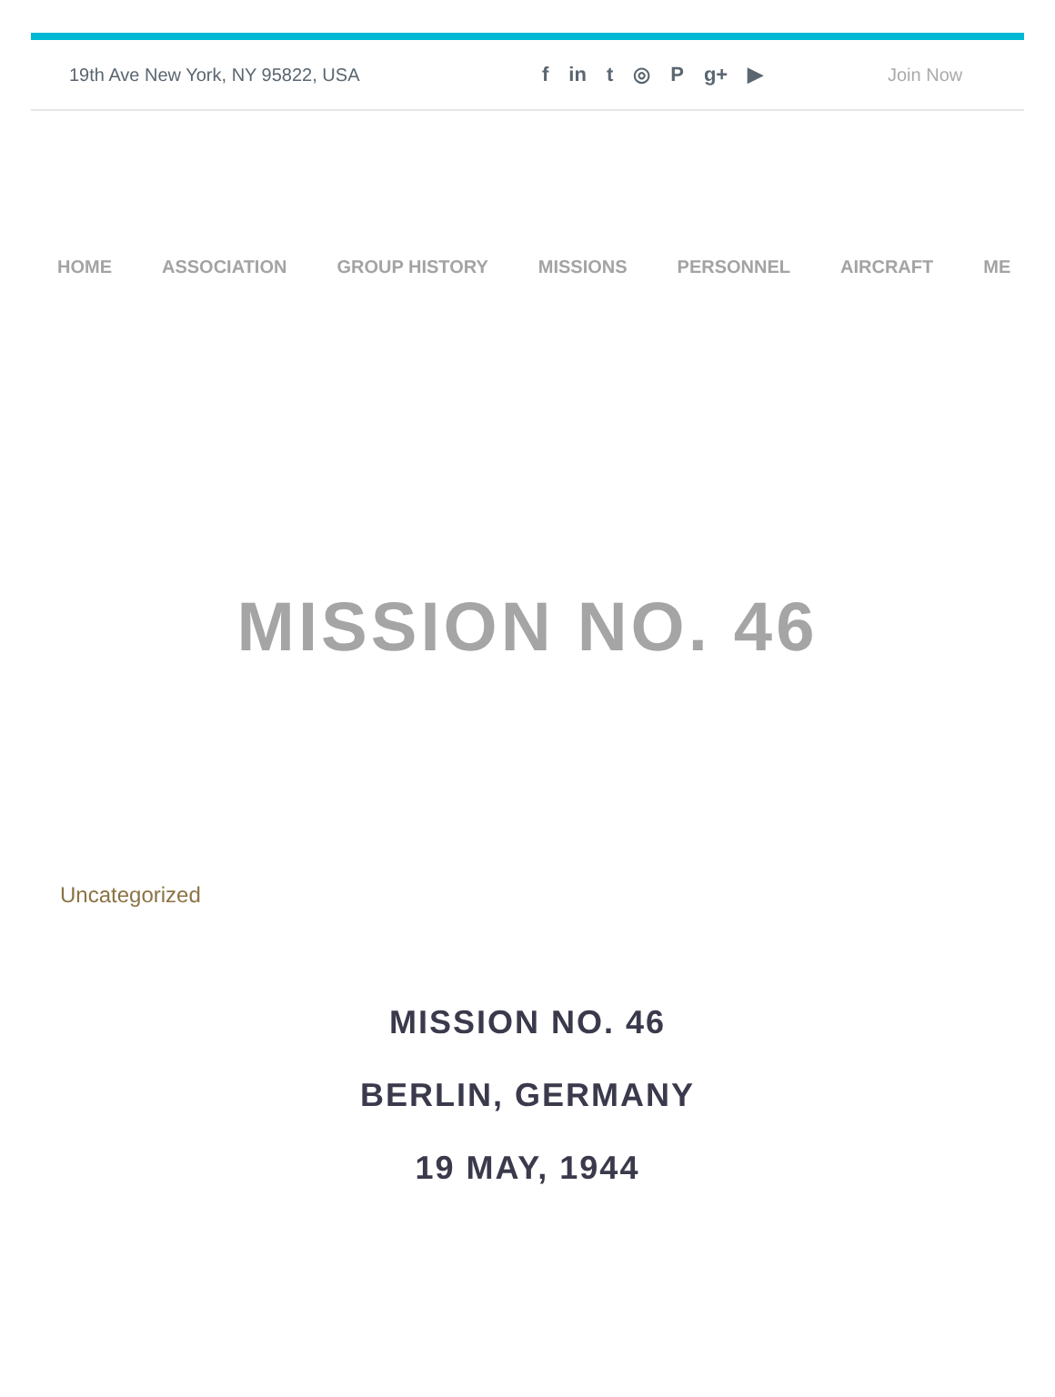19th Ave New York, NY 95822, USA f in t ◎ P g+ ▶ Join Now
HOME ASSOCIATION GROUP HISTORY MISSIONS PERSONNEL AIRCRAFT ME
MISSION NO. 46
Uncategorized
MISSION NO. 46
BERLIN, GERMANY
19 MAY, 1944